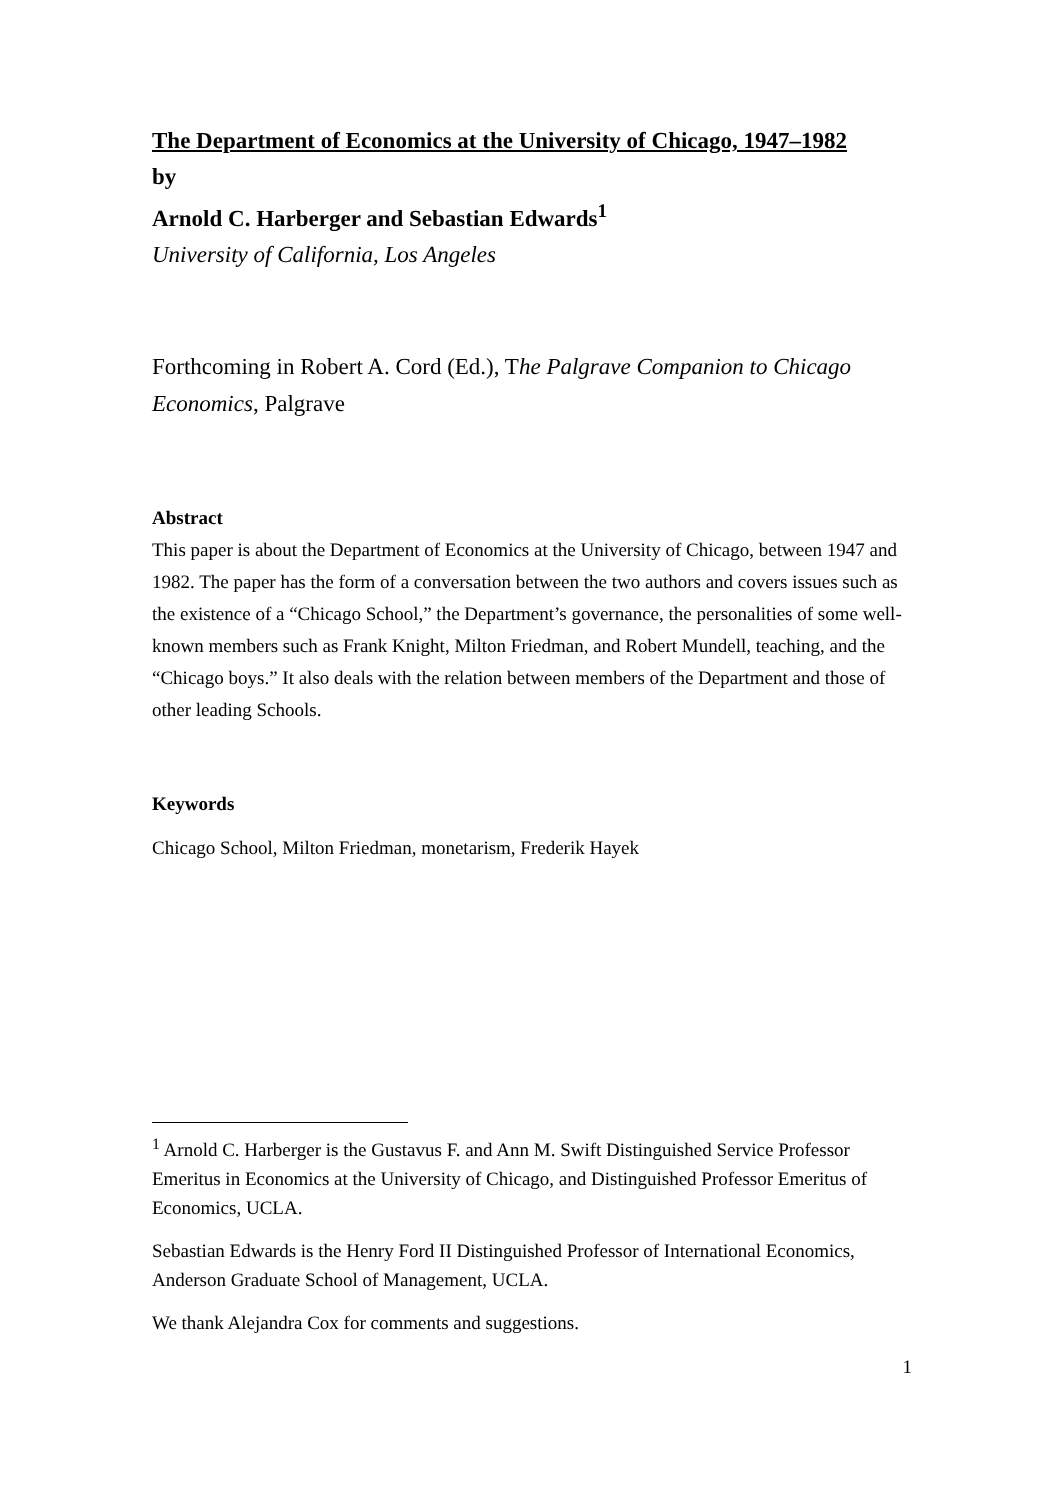The Department of Economics at the University of Chicago, 1947–1982
by
Arnold C. Harberger and Sebastian Edwards<sup>1</sup>
University of California, Los Angeles
Forthcoming in Robert A. Cord (Ed.), The Palgrave Companion to Chicago Economics, Palgrave
Abstract
This paper is about the Department of Economics at the University of Chicago, between 1947 and 1982. The paper has the form of a conversation between the two authors and covers issues such as the existence of a “Chicago School,” the Department’s governance, the personalities of some well-known members such as Frank Knight, Milton Friedman, and Robert Mundell, teaching, and the “Chicago boys.” It also deals with the relation between members of the Department and those of other leading Schools.
Keywords
Chicago School, Milton Friedman, monetarism, Frederik Hayek
<sup>1</sup> Arnold C. Harberger is the Gustavus F. and Ann M. Swift Distinguished Service Professor Emeritus in Economics at the University of Chicago, and Distinguished Professor Emeritus of Economics, UCLA.
Sebastian Edwards is the Henry Ford II Distinguished Professor of International Economics, Anderson Graduate School of Management, UCLA.
We thank Alejandra Cox for comments and suggestions.
1